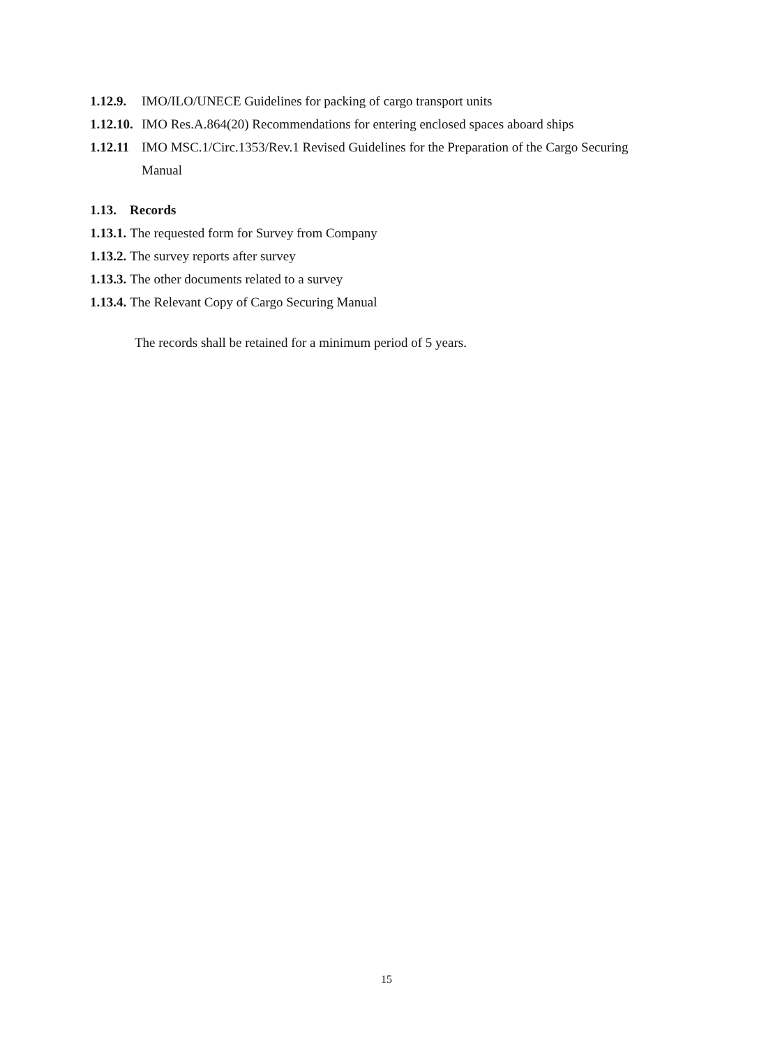1.12.9. IMO/ILO/UNECE Guidelines for packing of cargo transport units
1.12.10. IMO Res.A.864(20) Recommendations for entering enclosed spaces aboard ships
1.12.11 IMO MSC.1/Circ.1353/Rev.1 Revised Guidelines for the Preparation of the Cargo Securing Manual
1.13. Records
1.13.1. The requested form for Survey from Company
1.13.2. The survey reports after survey
1.13.3. The other documents related to a survey
1.13.4. The Relevant Copy of Cargo Securing Manual
The records shall be retained for a minimum period of 5 years.
15